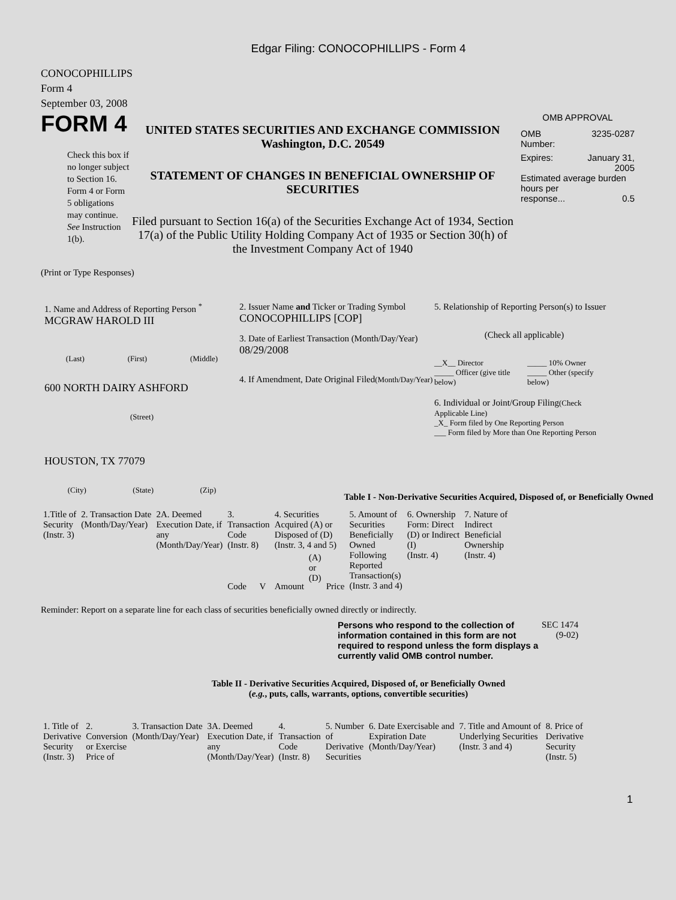Edgar Filing: CONOCOPHILLIPS - Form 4
CONOCOPHILLIPS
Form 4
September 03, 2008
FORM 4
Check this box if no longer subject to Section 16. Form 4 or Form 5 obligations may continue. See Instruction 1(b).
UNITED STATES SECURITIES AND EXCHANGE COMMISSION
Washington, D.C. 20549
STATEMENT OF CHANGES IN BENEFICIAL OWNERSHIP OF SECURITIES
Filed pursuant to Section 16(a) of the Securities Exchange Act of 1934, Section 17(a) of the Public Utility Holding Company Act of 1935 or Section 30(h) of the Investment Company Act of 1940
OMB APPROVAL
OMB
Number: 3235-0287
Expires: January 31,
2005
Estimated average burden hours per
response... 0.5
(Print or Type Responses)
1. Name and Address of Reporting Person <sup>*</sup>
MCGRAW HAROLD III
(Last) (First) (Middle)
600 NORTH DAIRY ASHFORD
(Street)
HOUSTON, TX 77079
(City) (State) (Zip)
2. Issuer Name and Ticker or Trading Symbol
CONOCOPHILLIPS [COP]
3. Date of Earliest Transaction (Month/Day/Year)
08/29/2008
4. If Amendment, Date Original Filed(Month/Day/Year)
5. Relationship of Reporting Person(s) to Issuer
(Check all applicable)
__X__ Director
_____ Officer (give title below)
_____ 10% Owner
_____ Other (specify below)
6. Individual or Joint/Group Filing(Check Applicable Line)
_X_ Form filed by One Reporting Person
___ Form filed by More than One Reporting Person
Table I - Non-Derivative Securities Acquired, Disposed of, or Beneficially Owned
| 1.Title of Security (Instr. 3) | 2. Transaction Date (Month/Day/Year) | 2A. Deemed Execution Date, if any (Month/Day/Year) | 3. Transaction Code (Instr. 8) | | 4. Securities Acquired (A) or Disposed of (D) (Instr. 3, 4 and 5) | | | 5. Amount of Securities Beneficially Owned Following Reported Transaction(s) (Instr. 3 and 4) | 6. Ownership Form: Direct (D) or Indirect (I) (Instr. 4) | 7. Nature of Indirect Beneficial Ownership (Instr. 4) |
| --- | --- | --- | --- | --- | --- | --- | --- | --- | --- | --- |
| | | | Code | V | Amount | (A) or (D) | Price | | | |
Reminder: Report on a separate line for each class of securities beneficially owned directly or indirectly.
Persons who respond to the collection of information contained in this form are not required to respond unless the form displays a currently valid OMB control number.
SEC 1474
(9-02)
Table II - Derivative Securities Acquired, Disposed of, or Beneficially Owned
(e.g., puts, calls, warrants, options, convertible securities)
| 1. Title of Derivative Security (Instr. 3) | 2. Conversion or Exercise Price of | 3. Transaction Date (Month/Day/Year) | 3A. Deemed Execution Date, if any (Month/Day/Year) | 4. Transaction Code (Instr. 8) | 5. Number of Derivative Securities | 6. Date Exercisable and Expiration Date (Month/Day/Year) | 7. Title and Amount of Underlying Securities (Instr. 3 and 4) | 8. Price of Derivative Security (Instr. 5) |
| --- | --- | --- | --- | --- | --- | --- | --- | --- |
1